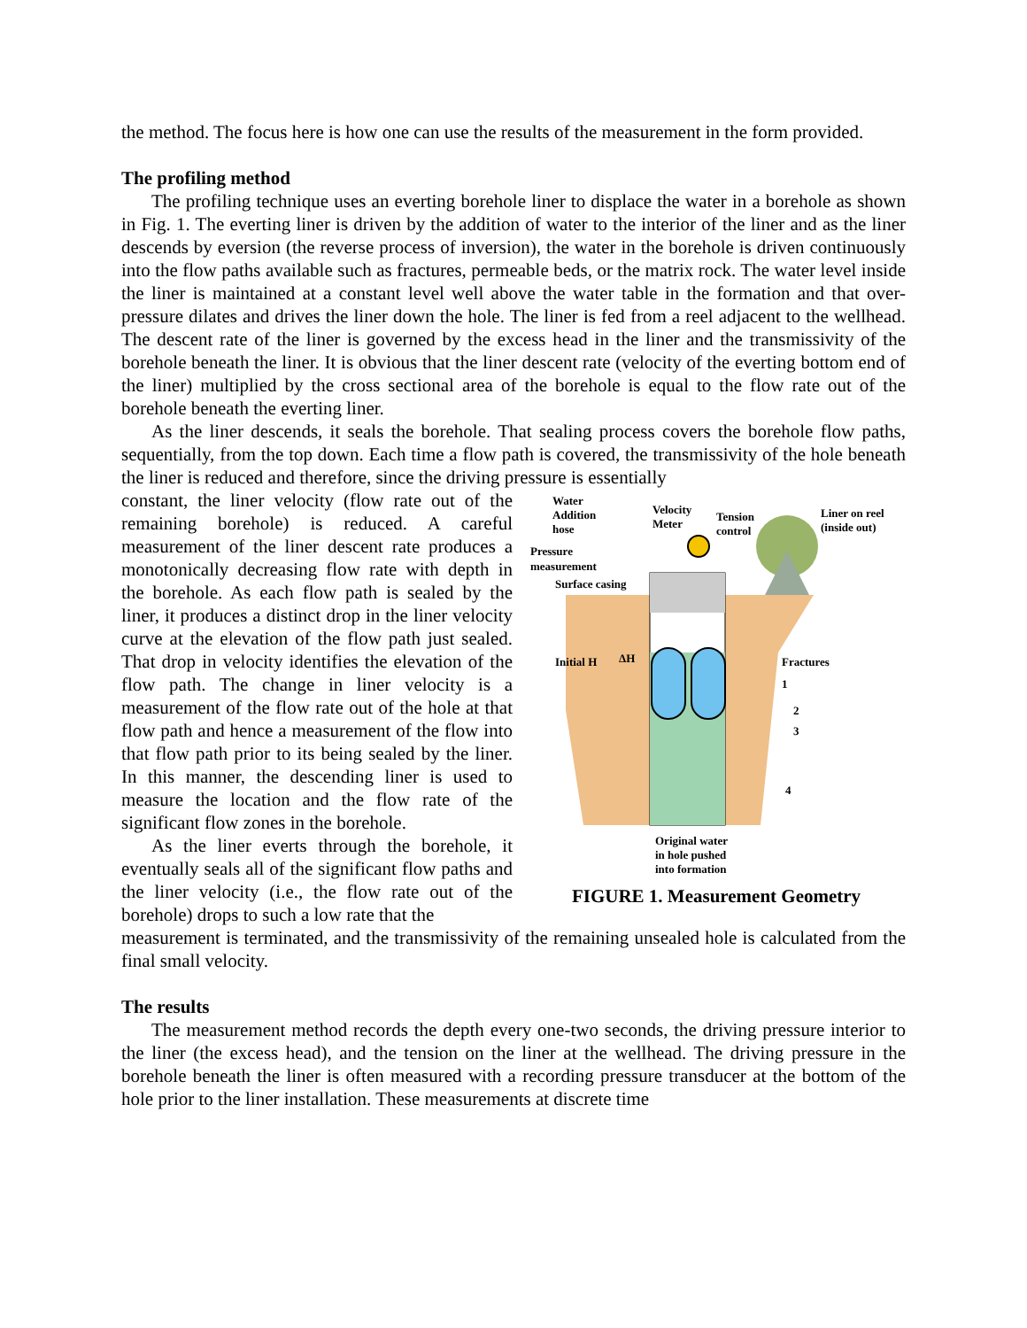the method. The focus here is how one can use the results of the measurement in the form provided.
The profiling method
The profiling technique uses an everting borehole liner to displace the water in a borehole as shown in Fig. 1. The everting liner is driven by the addition of water to the interior of the liner and as the liner descends by eversion (the reverse process of inversion), the water in the borehole is driven continuously into the flow paths available such as fractures, permeable beds, or the matrix rock. The water level inside the liner is maintained at a constant level well above the water table in the formation and that over-pressure dilates and drives the liner down the hole. The liner is fed from a reel adjacent to the wellhead. The descent rate of the liner is governed by the excess head in the liner and the transmissivity of the borehole beneath the liner. It is obvious that the liner descent rate (velocity of the everting bottom end of the liner) multiplied by the cross sectional area of the borehole is equal to the flow rate out of the borehole beneath the everting liner.
As the liner descends, it seals the borehole. That sealing process covers the borehole flow paths, sequentially, from the top down. Each time a flow path is covered, the transmissivity of the hole beneath the liner is reduced and therefore, since the driving pressure is essentially
constant, the liner velocity (flow rate out of the remaining borehole) is reduced. A careful measurement of the liner descent rate produces a monotonically decreasing flow rate with depth in the borehole. As each flow path is sealed by the liner, it produces a distinct drop in the liner velocity curve at the elevation of the flow path just sealed. That drop in velocity identifies the elevation of the flow path. The change in liner velocity is a measurement of the flow rate out of the hole at that flow path and hence a measurement of the flow into that flow path prior to its being sealed by the liner. In this manner, the descending liner is used to measure the location and the flow rate of the significant flow zones in the borehole.
As the liner everts through the borehole, it eventually seals all of the significant flow paths and the liner velocity (i.e., the flow rate out of the borehole) drops to such a low rate that the
Water
Addition
hose
Velocity
Meter
Tension
control
Liner on reel
(inside out)
Pressure
measurement
Surface casing
Initial H
ΔH
Fractures
1
2
3
4
Original water
in hole pushed
into formation
FIGURE 1. Measurement Geometry
measurement is terminated, and the transmissivity of the remaining unsealed hole is calculated from the final small velocity.
The results
The measurement method records the depth every one-two seconds, the driving pressure interior to the liner (the excess head), and the tension on the liner at the wellhead. The driving pressure in the borehole beneath the liner is often measured with a recording pressure transducer at the bottom of the hole prior to the liner installation. These measurements at discrete time